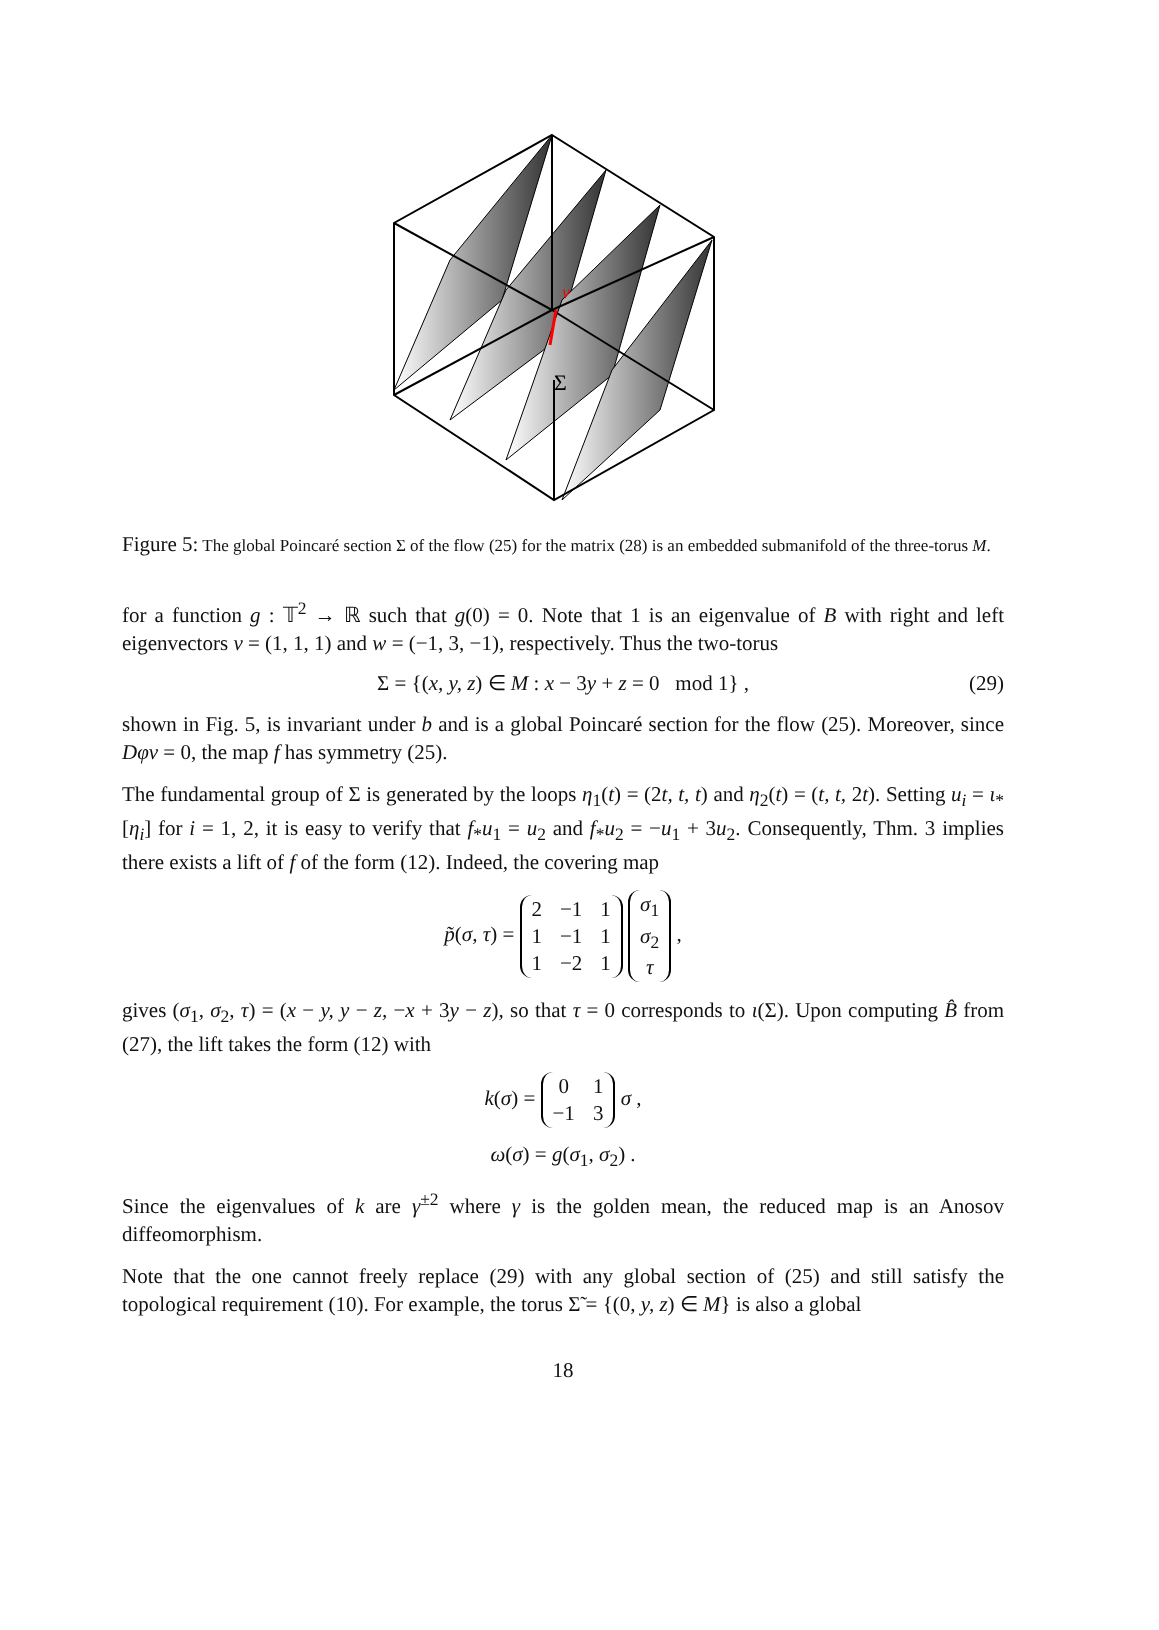v
Σ
Figure 5: The global Poincaré section Σ of the flow (25) for the matrix (28) is an embedded submanifold of the three-torus M.
for a function g : 𝕋<sup>2</sup> → ℝ such that g(0) = 0. Note that 1 is an eigenvalue of B with right and left eigenvectors v = (1, 1, 1) and w = (−1, 3, −1), respectively. Thus the two-torus
Σ = {(x, y, z) ∈ M : x − 3y + z = 0 mod 1} , (29)
shown in Fig. 5, is invariant under b and is a global Poincaré section for the flow (25). Moreover, since Dφv = 0, the map f has symmetry (25).
The fundamental group of Σ is generated by the loops η<sub>1</sub>(t) = (2t, t, t) and η<sub>2</sub>(t) = (t, t, 2t). Setting u<sub>i</sub> = ι<sub>*</sub>[η<sub>i</sub>] for i = 1, 2, it is easy to verify that f<sub>*</sub>u<sub>1</sub> = u<sub>2</sub> and f<sub>*</sub>u<sub>2</sub> = −u<sub>1</sub> + 3u<sub>2</sub>. Consequently, Thm. 3 implies there exists a lift of f of the form (12). Indeed, the covering map
p̃(σ, τ) =
| 2 | −1 | 1 |
| 1 | −1 | 1 |
| 1 | −2 | 1 |
| σ<sub>1</sub> |
| σ<sub>2</sub> |
| τ |
,
gives (σ<sub>1</sub>, σ<sub>2</sub>, τ) = (x − y, y − z, −x + 3y − z), so that τ = 0 corresponds to ι(Σ). Upon computing B̂ from (27), the lift takes the form (12) with
k(σ) =
| 0 | 1 |
| −1 | 3 |
σ ,
ω(σ) = g(σ<sub>1</sub>, σ<sub>2</sub>) .
Since the eigenvalues of k are γ<sup>±2</sup> where γ is the golden mean, the reduced map is an Anosov diffeomorphism.
Note that the one cannot freely replace (29) with any global section of (25) and still satisfy the topological requirement (10). For example, the torus Σ̃ = {(0, y, z) ∈ M} is also a global
18